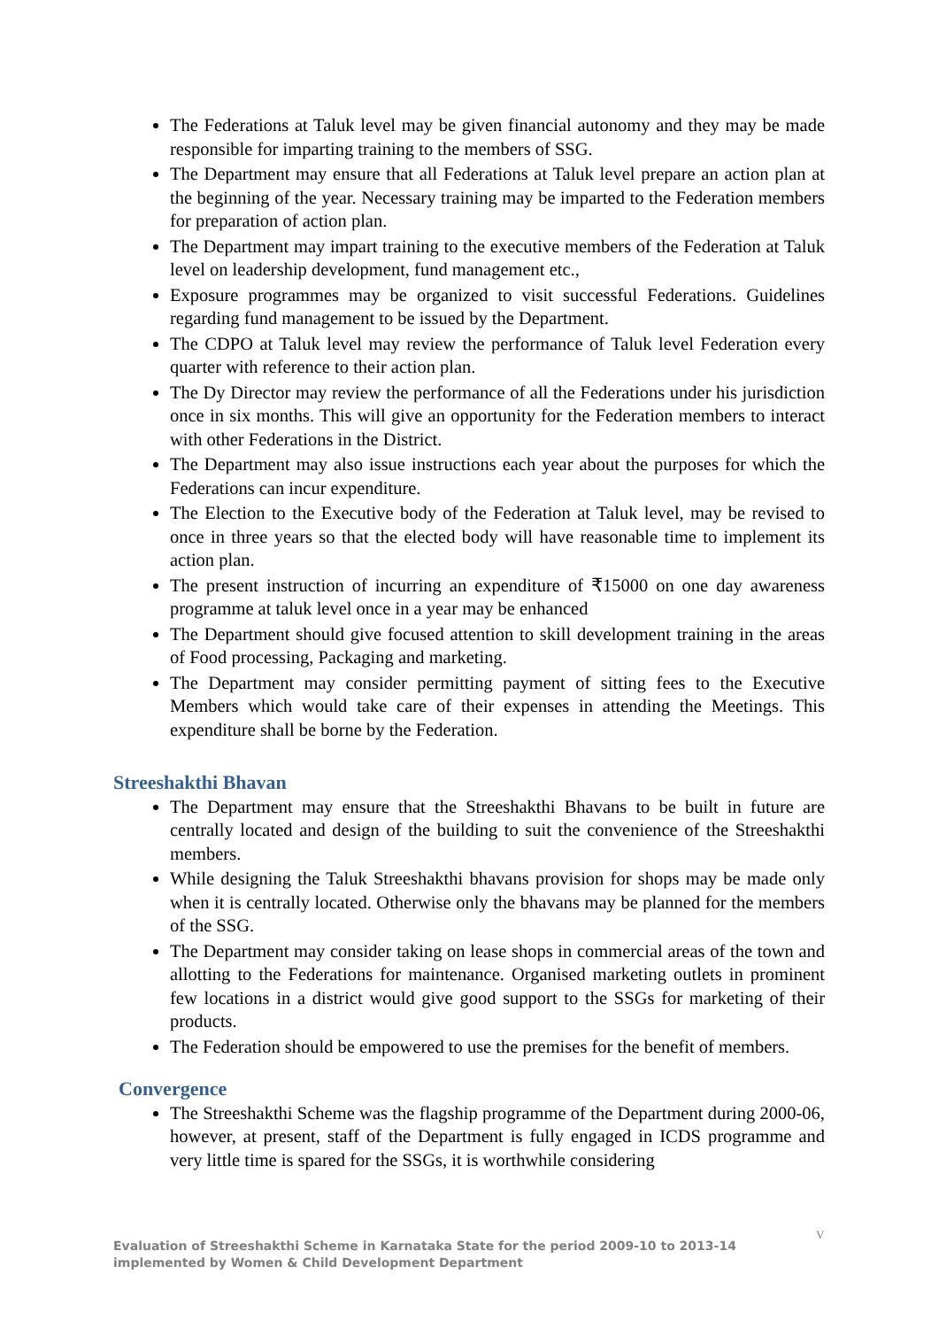The Federations at Taluk level may be given financial autonomy and they may be made responsible for imparting training to the members of SSG.
The Department may ensure that all Federations at Taluk level prepare an action plan at the beginning of the year. Necessary training may be imparted to the Federation members for preparation of action plan.
The Department may impart training to the executive members of the Federation at Taluk level on leadership development, fund management etc.,
Exposure programmes may be organized to visit successful Federations. Guidelines regarding fund management to be issued by the Department.
The CDPO at Taluk level may review the performance of Taluk level Federation every quarter with reference to their action plan.
The Dy Director may review the performance of all the Federations under his jurisdiction once in six months. This will give an opportunity for the Federation members to interact with other Federations in the District.
The Department may also issue instructions each year about the purposes for which the Federations can incur expenditure.
The Election to the Executive body of the Federation at Taluk level, may be revised to once in three years so that the elected body will have reasonable time to implement its action plan.
The present instruction of incurring an expenditure of ₹15000 on one day awareness programme at taluk level once in a year may be enhanced
The Department should give focused attention to skill development training in the areas of Food processing, Packaging and marketing.
The Department may consider permitting payment of sitting fees to the Executive Members which would take care of their expenses in attending the Meetings. This expenditure shall be borne by the Federation.
Streeshakthi Bhavan
The Department may ensure that the Streeshakthi Bhavans to be built in future are centrally located and design of the building to suit the convenience of the Streeshakthi members.
While designing the Taluk Streeshakthi bhavans provision for shops may be made only when it is centrally located. Otherwise only the bhavans may be planned for the members of the SSG.
The Department may consider taking on lease shops in commercial areas of the town and allotting to the Federations for maintenance. Organised marketing outlets in prominent few locations in a district would give good support to the SSGs for marketing of their products.
The Federation should be empowered to use the premises for the benefit of members.
Convergence
The Streeshakthi Scheme was the flagship programme of the Department during 2000-06, however, at present, staff of the Department is fully engaged in ICDS programme and very little time is spared for the SSGs, it is worthwhile considering
V
Evaluation of Streeshakthi Scheme in Karnataka State for the period 2009-10 to 2013-14 implemented by Women & Child Development Department